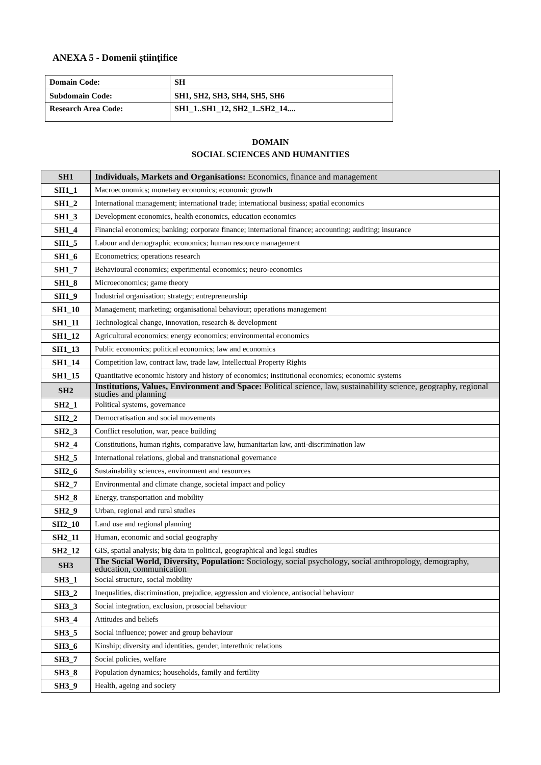ANEXA 5 - Domenii științifice
| Domain Code: | SH |
| Subdomain Code: | SH1, SH2, SH3, SH4, SH5, SH6 |
| Research Area Code: | SH1_1..SH1_12, SH2_1..SH2_14.... |
DOMAIN
SOCIAL SCIENCES AND HUMANITIES
| SH1 | Individuals, Markets and Organisations: Economics, finance and management |
| SH1_1 | Macroeconomics; monetary economics; economic growth |
| SH1_2 | International management; international trade; international business; spatial economics |
| SH1_3 | Development economics, health economics, education economics |
| SH1_4 | Financial economics; banking; corporate finance; international finance; accounting; auditing; insurance |
| SH1_5 | Labour and demographic economics; human resource management |
| SH1_6 | Econometrics; operations research |
| SH1_7 | Behavioural economics; experimental economics; neuro-economics |
| SH1_8 | Microeconomics; game theory |
| SH1_9 | Industrial organisation; strategy; entrepreneurship |
| SH1_10 | Management; marketing; organisational behaviour; operations management |
| SH1_11 | Technological change, innovation, research & development |
| SH1_12 | Agricultural economics; energy economics; environmental economics |
| SH1_13 | Public economics; political economics; law and economics |
| SH1_14 | Competition law, contract law, trade law, Intellectual Property Rights |
| SH1_15 | Quantitative economic history and history of economics; institutional economics; economic systems |
| SH2 | Institutions, Values, Environment and Space: Political science, law, sustainability science, geography, regional studies and planning |
| SH2_1 | Political systems, governance |
| SH2_2 | Democratisation and social movements |
| SH2_3 | Conflict resolution, war, peace building |
| SH2_4 | Constitutions, human rights, comparative law, humanitarian law, anti-discrimination law |
| SH2_5 | International relations, global and transnational governance |
| SH2_6 | Sustainability sciences, environment and resources |
| SH2_7 | Environmental and climate change, societal impact and policy |
| SH2_8 | Energy, transportation and mobility |
| SH2_9 | Urban, regional and rural studies |
| SH2_10 | Land use and regional planning |
| SH2_11 | Human, economic and social geography |
| SH2_12 | GIS, spatial analysis; big data in political, geographical and legal studies |
| SH3 | The Social World, Diversity, Population: Sociology, social psychology, social anthropology, demography, education, communication |
| SH3_1 | Social structure, social mobility |
| SH3_2 | Inequalities, discrimination, prejudice, aggression and violence, antisocial behaviour |
| SH3_3 | Social integration, exclusion, prosocial behaviour |
| SH3_4 | Attitudes and beliefs |
| SH3_5 | Social influence; power and group behaviour |
| SH3_6 | Kinship; diversity and identities, gender, interethnic relations |
| SH3_7 | Social policies, welfare |
| SH3_8 | Population dynamics; households, family and fertility |
| SH3_9 | Health, ageing and society |